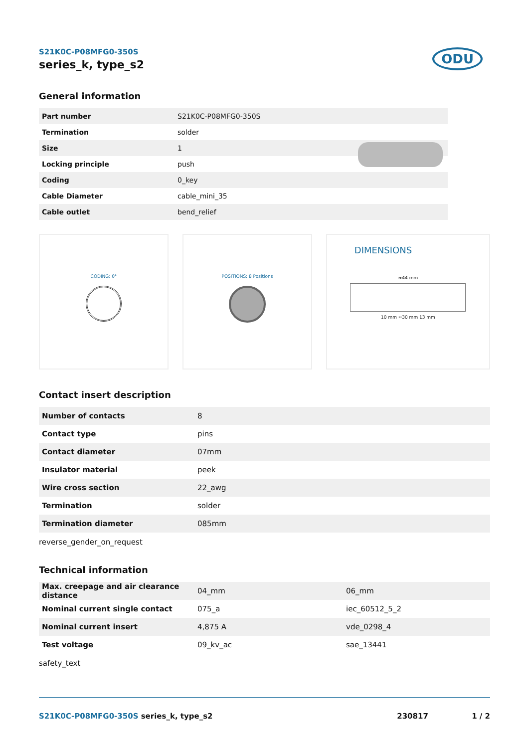S21K0C-P08MFG0-350S
series_k, type_s2
ODU
General information
| Part number | S21K0C-P08MFG0-350S |
| Termination | solder |
| Size | 1 |
| Locking principle | push |
| Coding | 0_key |
| Cable Diameter | cable_mini_35 |
| Cable outlet | bend_relief |
CODING: 0° POSITIONS: 8 Positions
DIMENSIONS
≈44 mm
10 mm ≈30 mm 13 mm
Contact insert description
| Number of contacts | 8 |
| Contact type | pins |
| Contact diameter | 07mm |
| Insulator material | peek |
| Wire cross section | 22_awg |
| Termination | solder |
| Termination diameter | 085mm |
reverse_gender_on_request
Technical information
| Max. creepage and air clearance distance | 04_mm | 06_mm |
| Nominal current single contact | 075_a | iec_60512_5_2 |
| Nominal current insert | 4,875 A | vde_0298_4 |
| Test voltage | 09_kv_ac | sae_13441 |
safety_text
S21K0C-P08MFG0-350S series_k, type_s2
230817 1 / 2